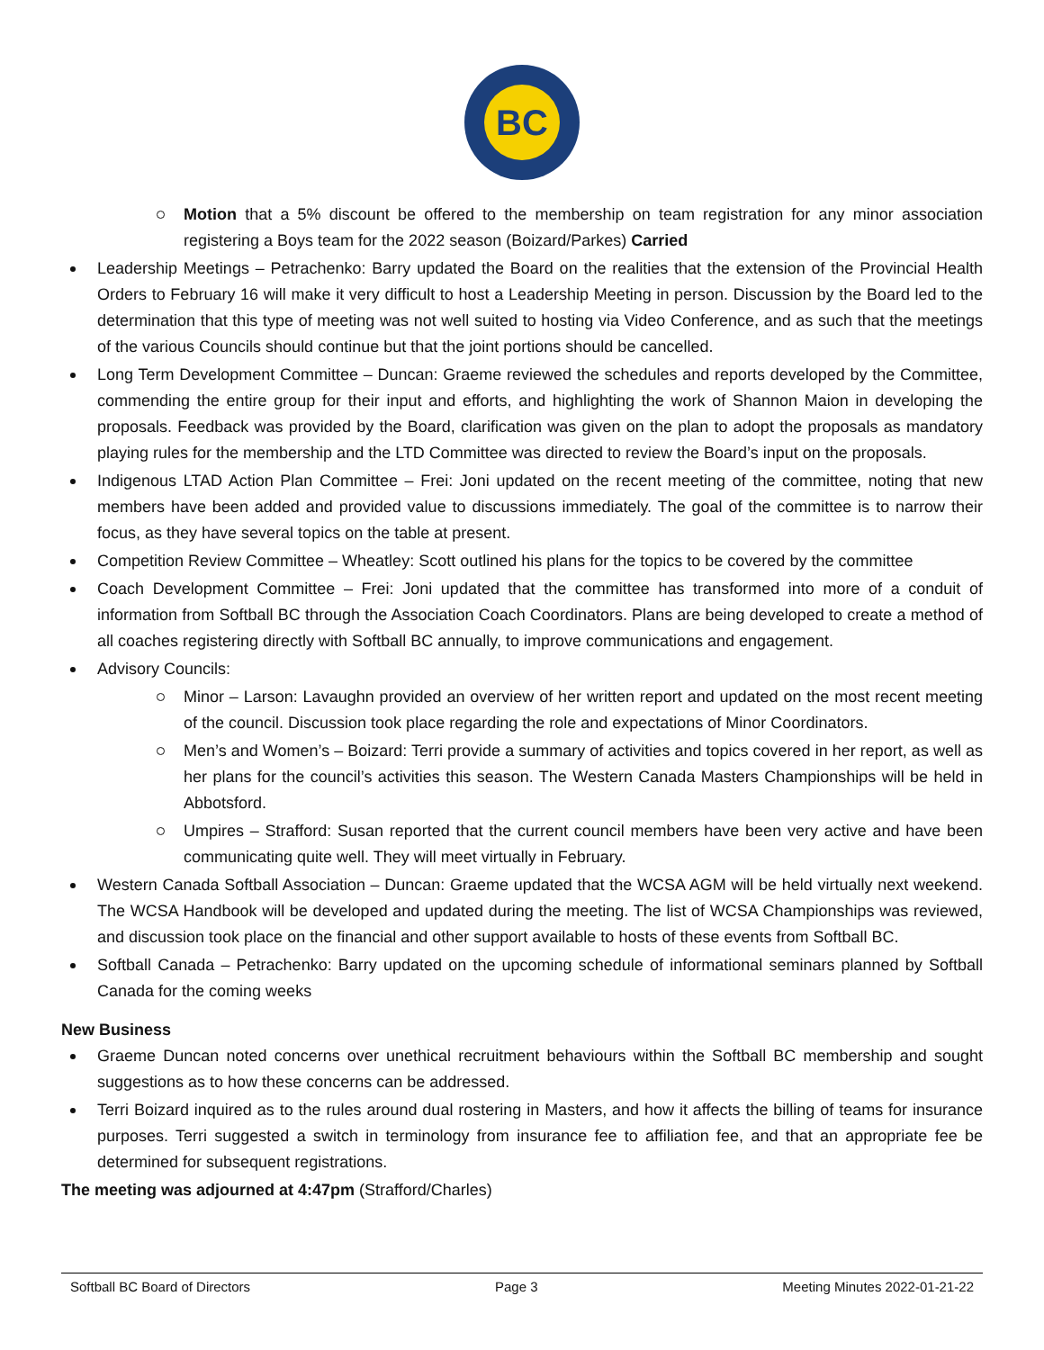BC
Motion that a 5% discount be offered to the membership on team registration for any minor association registering a Boys team for the 2022 season (Boizard/Parkes) Carried
Leadership Meetings – Petrachenko: Barry updated the Board on the realities that the extension of the Provincial Health Orders to February 16 will make it very difficult to host a Leadership Meeting in person. Discussion by the Board led to the determination that this type of meeting was not well suited to hosting via Video Conference, and as such that the meetings of the various Councils should continue but that the joint portions should be cancelled.
Long Term Development Committee – Duncan: Graeme reviewed the schedules and reports developed by the Committee, commending the entire group for their input and efforts, and highlighting the work of Shannon Maion in developing the proposals. Feedback was provided by the Board, clarification was given on the plan to adopt the proposals as mandatory playing rules for the membership and the LTD Committee was directed to review the Board’s input on the proposals.
Indigenous LTAD Action Plan Committee – Frei: Joni updated on the recent meeting of the committee, noting that new members have been added and provided value to discussions immediately. The goal of the committee is to narrow their focus, as they have several topics on the table at present.
Competition Review Committee – Wheatley: Scott outlined his plans for the topics to be covered by the committee
Coach Development Committee – Frei: Joni updated that the committee has transformed into more of a conduit of information from Softball BC through the Association Coach Coordinators. Plans are being developed to create a method of all coaches registering directly with Softball BC annually, to improve communications and engagement.
Advisory Councils:
Minor – Larson: Lavaughn provided an overview of her written report and updated on the most recent meeting of the council. Discussion took place regarding the role and expectations of Minor Coordinators.
Men’s and Women’s – Boizard: Terri provide a summary of activities and topics covered in her report, as well as her plans for the council’s activities this season. The Western Canada Masters Championships will be held in Abbotsford.
Umpires – Strafford: Susan reported that the current council members have been very active and have been communicating quite well. They will meet virtually in February.
Western Canada Softball Association – Duncan: Graeme updated that the WCSA AGM will be held virtually next weekend. The WCSA Handbook will be developed and updated during the meeting. The list of WCSA Championships was reviewed, and discussion took place on the financial and other support available to hosts of these events from Softball BC.
Softball Canada – Petrachenko: Barry updated on the upcoming schedule of informational seminars planned by Softball Canada for the coming weeks
New Business
Graeme Duncan noted concerns over unethical recruitment behaviours within the Softball BC membership and sought suggestions as to how these concerns can be addressed.
Terri Boizard inquired as to the rules around dual rostering in Masters, and how it affects the billing of teams for insurance purposes. Terri suggested a switch in terminology from insurance fee to affiliation fee, and that an appropriate fee be determined for subsequent registrations.
The meeting was adjourned at 4:47pm (Strafford/Charles)
Softball BC Board of Directors Page 3 Meeting Minutes 2022-01-21-22